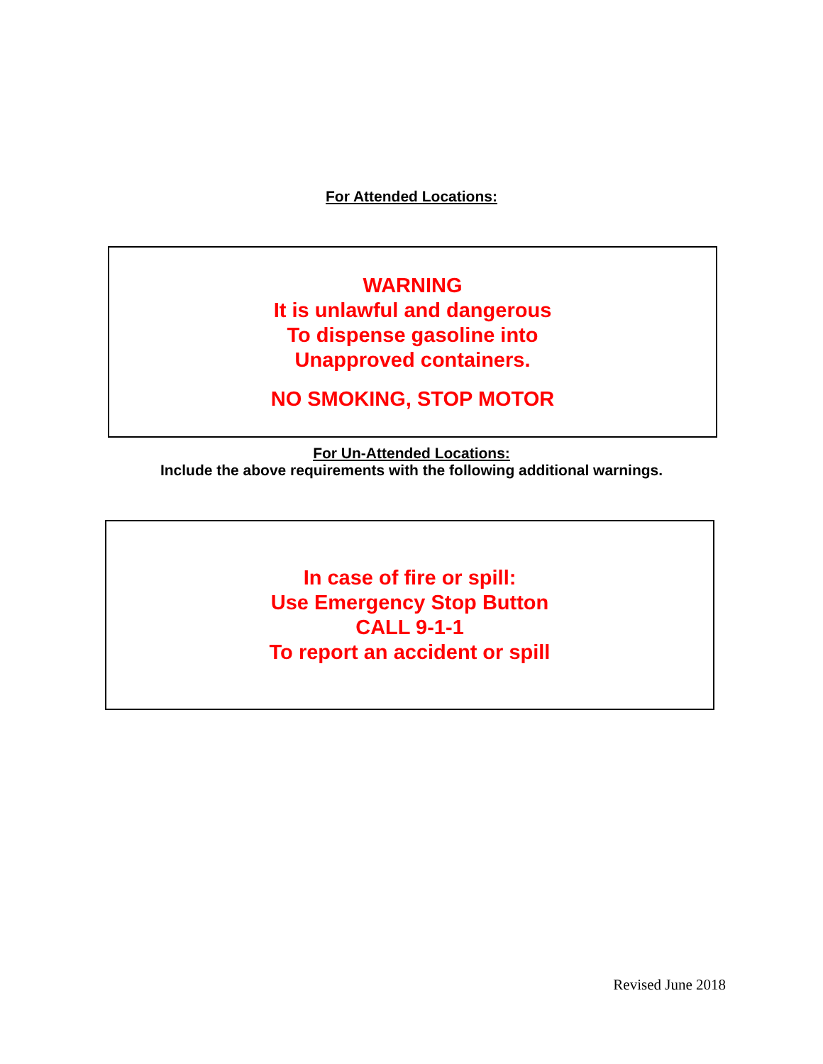For Attended Locations:
WARNING
It is unlawful and dangerous
To dispense gasoline into
Unapproved containers.
NO SMOKING, STOP MOTOR
For Un-Attended Locations:
Include the above requirements with the following additional warnings.
In case of fire or spill:
Use Emergency Stop Button
CALL 9-1-1
To report an accident or spill
Revised June 2018